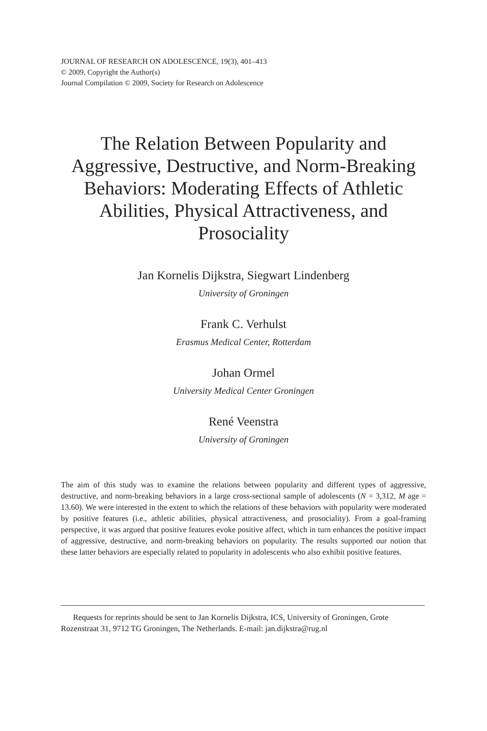JOURNAL OF RESEARCH ON ADOLESCENCE, 19(3), 401–413
© 2009, Copyright the Author(s)
Journal Compilation © 2009, Society for Research on Adolescence
The Relation Between Popularity and Aggressive, Destructive, and Norm-Breaking Behaviors: Moderating Effects of Athletic Abilities, Physical Attractiveness, and Prosociality
Jan Kornelis Dijkstra, Siegwart Lindenberg
University of Groningen
Frank C. Verhulst
Erasmus Medical Center, Rotterdam
Johan Ormel
University Medical Center Groningen
René Veenstra
University of Groningen
The aim of this study was to examine the relations between popularity and different types of aggressive, destructive, and norm-breaking behaviors in a large cross-sectional sample of adolescents (N = 3,312, M age = 13.60). We were interested in the extent to which the relations of these behaviors with popularity were moderated by positive features (i.e., athletic abilities, physical attractiveness, and prosociality). From a goal-framing perspective, it was argued that positive features evoke positive affect, which in turn enhances the positive impact of aggressive, destructive, and norm-breaking behaviors on popularity. The results supported our notion that these latter behaviors are especially related to popularity in adolescents who also exhibit positive features.
Requests for reprints should be sent to Jan Kornelis Dijkstra, ICS, University of Groningen, Grote Rozenstraat 31, 9712 TG Groningen, The Netherlands. E-mail: jan.dijkstra@rug.nl